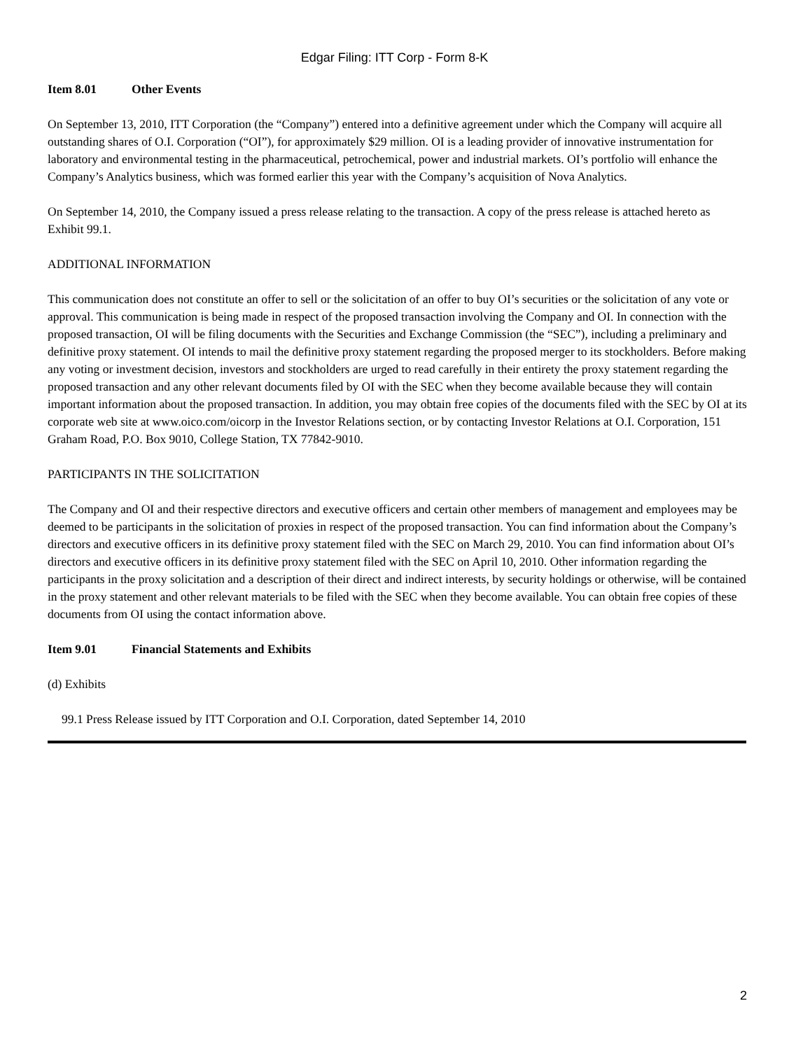Edgar Filing: ITT Corp - Form 8-K
Item 8.01 Other Events
On September 13, 2010, ITT Corporation (the “Company”) entered into a definitive agreement under which the Company will acquire all outstanding shares of O.I. Corporation (“OI”), for approximately $29 million. OI is a leading provider of innovative instrumentation for laboratory and environmental testing in the pharmaceutical, petrochemical, power and industrial markets. OI’s portfolio will enhance the Company’s Analytics business, which was formed earlier this year with the Company’s acquisition of Nova Analytics.
On September 14, 2010, the Company issued a press release relating to the transaction. A copy of the press release is attached hereto as Exhibit 99.1.
ADDITIONAL INFORMATION
This communication does not constitute an offer to sell or the solicitation of an offer to buy OI’s securities or the solicitation of any vote or approval. This communication is being made in respect of the proposed transaction involving the Company and OI. In connection with the proposed transaction, OI will be filing documents with the Securities and Exchange Commission (the “SEC”), including a preliminary and definitive proxy statement. OI intends to mail the definitive proxy statement regarding the proposed merger to its stockholders. Before making any voting or investment decision, investors and stockholders are urged to read carefully in their entirety the proxy statement regarding the proposed transaction and any other relevant documents filed by OI with the SEC when they become available because they will contain important information about the proposed transaction. In addition, you may obtain free copies of the documents filed with the SEC by OI at its corporate web site at www.oico.com/oicorp in the Investor Relations section, or by contacting Investor Relations at O.I. Corporation, 151 Graham Road, P.O. Box 9010, College Station, TX 77842-9010.
PARTICIPANTS IN THE SOLICITATION
The Company and OI and their respective directors and executive officers and certain other members of management and employees may be deemed to be participants in the solicitation of proxies in respect of the proposed transaction. You can find information about the Company’s directors and executive officers in its definitive proxy statement filed with the SEC on March 29, 2010. You can find information about OI’s directors and executive officers in its definitive proxy statement filed with the SEC on April 10, 2010. Other information regarding the participants in the proxy solicitation and a description of their direct and indirect interests, by security holdings or otherwise, will be contained in the proxy statement and other relevant materials to be filed with the SEC when they become available. You can obtain free copies of these documents from OI using the contact information above.
Item 9.01 Financial Statements and Exhibits
(d) Exhibits
99.1 Press Release issued by ITT Corporation and O.I. Corporation, dated September 14, 2010
2